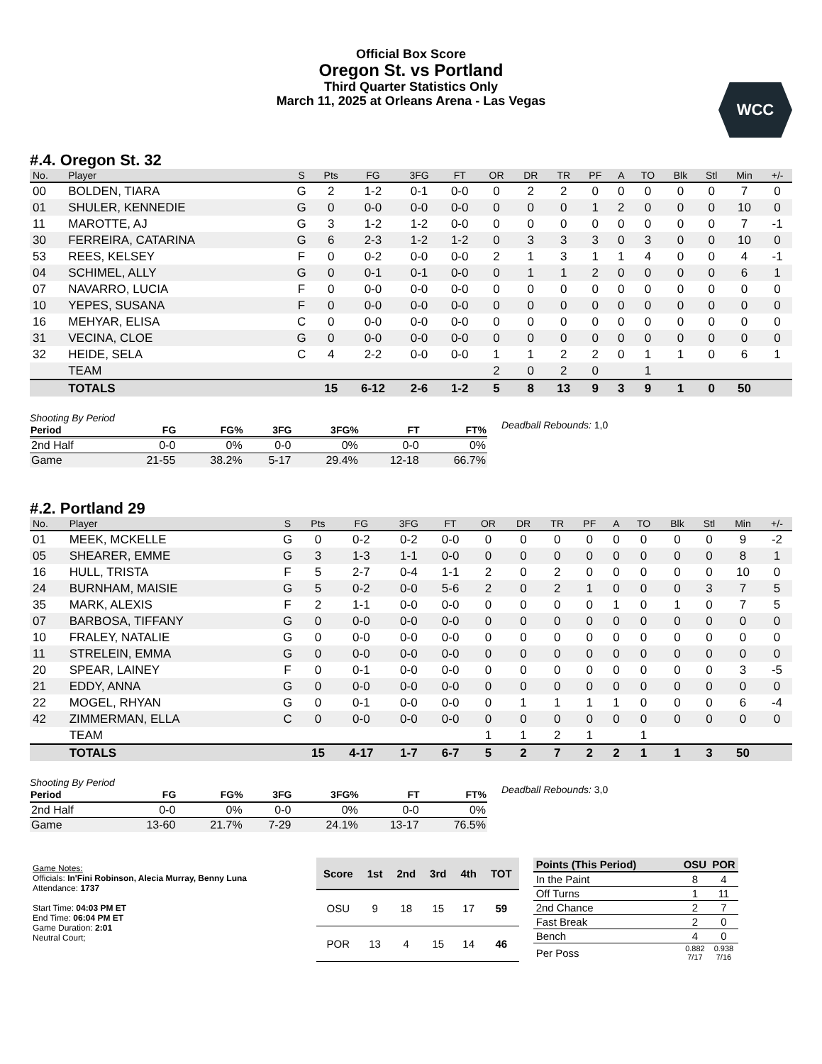Official Box Score
Oregon St. vs Portland
Third Quarter Statistics Only
March 11, 2025 at Orleans Arena - Las Vegas
WCC
#.4. Oregon St. 32
| No. | Player | S | Pts | FG | 3FG | FT | OR | DR | TR | PF | A | TO | Blk | Stl | Min | +/- |
| --- | --- | --- | --- | --- | --- | --- | --- | --- | --- | --- | --- | --- | --- | --- | --- | --- |
| 00 | BOLDEN, TIARA | G | 2 | 1-2 | 0-1 | 0-0 | 0 | 2 | 2 | 0 | 0 | 0 | 0 | 0 | 7 | 0 |
| 01 | SHULER, KENNEDIE | G | 0 | 0-0 | 0-0 | 0-0 | 0 | 0 | 0 | 1 | 2 | 0 | 0 | 0 | 10 | 0 |
| 11 | MAROTTE, AJ | G | 3 | 1-2 | 1-2 | 0-0 | 0 | 0 | 0 | 0 | 0 | 0 | 0 | 0 | 7 | -1 |
| 30 | FERREIRA, CATARINA | G | 6 | 2-3 | 1-2 | 1-2 | 0 | 3 | 3 | 3 | 0 | 3 | 0 | 0 | 10 | 0 |
| 53 | REES, KELSEY | F | 0 | 0-2 | 0-0 | 0-0 | 2 | 1 | 3 | 1 | 1 | 4 | 0 | 0 | 4 | -1 |
| 04 | SCHIMEL, ALLY | G | 0 | 0-1 | 0-1 | 0-0 | 0 | 1 | 1 | 2 | 0 | 0 | 0 | 0 | 6 | 1 |
| 07 | NAVARRO, LUCIA | F | 0 | 0-0 | 0-0 | 0-0 | 0 | 0 | 0 | 0 | 0 | 0 | 0 | 0 | 0 | 0 |
| 10 | YEPES, SUSANA | F | 0 | 0-0 | 0-0 | 0-0 | 0 | 0 | 0 | 0 | 0 | 0 | 0 | 0 | 0 | 0 |
| 16 | MEHYAR, ELISA | C | 0 | 0-0 | 0-0 | 0-0 | 0 | 0 | 0 | 0 | 0 | 0 | 0 | 0 | 0 | 0 |
| 31 | VECINA, CLOE | G | 0 | 0-0 | 0-0 | 0-0 | 0 | 0 | 0 | 0 | 0 | 0 | 0 | 0 | 0 | 0 |
| 32 | HEIDE, SELA | C | 4 | 2-2 | 0-0 | 0-0 | 1 | 1 | 2 | 2 | 0 | 1 | 1 | 0 | 6 | 1 |
| | TEAM | | | | | | 2 | 0 | 2 | 0 | | 1 | | | | |
| | TOTALS | | 15 | 6-12 | 2-6 | 1-2 | 5 | 8 | 13 | 9 | 3 | 9 | 1 | 0 | 50 | |
Shooting By Period
| Period | FG | FG% | 3FG | 3FG% | FT | FT% |
| --- | --- | --- | --- | --- | --- | --- |
| 2nd Half | 0-0 | 0% | 0-0 | 0% | 0-0 | 0% |
| Game | 21-55 | 38.2% | 5-17 | 29.4% | 12-18 | 66.7% |
Deadball Rebounds: 1,0
#.2. Portland 29
| No. | Player | S | Pts | FG | 3FG | FT | OR | DR | TR | PF | A | TO | Blk | Stl | Min | +/- |
| --- | --- | --- | --- | --- | --- | --- | --- | --- | --- | --- | --- | --- | --- | --- | --- | --- |
| 01 | MEEK, MCKELLE | G | 0 | 0-2 | 0-2 | 0-0 | 0 | 0 | 0 | 0 | 0 | 0 | 0 | 0 | 9 | -2 |
| 05 | SHEARER, EMME | G | 3 | 1-3 | 1-1 | 0-0 | 0 | 0 | 0 | 0 | 0 | 0 | 0 | 0 | 8 | 1 |
| 16 | HULL, TRISTA | F | 5 | 2-7 | 0-4 | 1-1 | 2 | 0 | 2 | 0 | 0 | 0 | 0 | 0 | 10 | 0 |
| 24 | BURNHAM, MAISIE | G | 5 | 0-2 | 0-0 | 5-6 | 2 | 0 | 2 | 1 | 0 | 0 | 0 | 3 | 7 | 5 |
| 35 | MARK, ALEXIS | F | 2 | 1-1 | 0-0 | 0-0 | 0 | 0 | 0 | 0 | 1 | 0 | 1 | 0 | 7 | 5 |
| 07 | BARBOSA, TIFFANY | G | 0 | 0-0 | 0-0 | 0-0 | 0 | 0 | 0 | 0 | 0 | 0 | 0 | 0 | 0 | 0 |
| 10 | FRALEY, NATALIE | G | 0 | 0-0 | 0-0 | 0-0 | 0 | 0 | 0 | 0 | 0 | 0 | 0 | 0 | 0 | 0 |
| 11 | STRELEIN, EMMA | G | 0 | 0-0 | 0-0 | 0-0 | 0 | 0 | 0 | 0 | 0 | 0 | 0 | 0 | 0 | 0 |
| 20 | SPEAR, LAINEY | F | 0 | 0-1 | 0-0 | 0-0 | 0 | 0 | 0 | 0 | 0 | 0 | 0 | 0 | 3 | -5 |
| 21 | EDDY, ANNA | G | 0 | 0-0 | 0-0 | 0-0 | 0 | 0 | 0 | 0 | 0 | 0 | 0 | 0 | 0 | 0 |
| 22 | MOGEL, RHYAN | G | 0 | 0-1 | 0-0 | 0-0 | 0 | 1 | 1 | 1 | 1 | 0 | 0 | 0 | 6 | -4 |
| 42 | ZIMMERMAN, ELLA | C | 0 | 0-0 | 0-0 | 0-0 | 0 | 0 | 0 | 0 | 0 | 0 | 0 | 0 | 0 | 0 |
| | TEAM | | | | | | 1 | 1 | 2 | 1 | | 1 | | | | |
| | TOTALS | | 15 | 4-17 | 1-7 | 6-7 | 5 | 2 | 7 | 2 | 2 | 1 | 1 | 3 | 50 | |
Shooting By Period
| Period | FG | FG% | 3FG | 3FG% | FT | FT% |
| --- | --- | --- | --- | --- | --- | --- |
| 2nd Half | 0-0 | 0% | 0-0 | 0% | 0-0 | 0% |
| Game | 13-60 | 21.7% | 7-29 | 24.1% | 13-17 | 76.5% |
Deadball Rebounds: 3,0
Game Notes:
Officials: In'Fini Robinson, Alecia Murray, Benny Luna
Attendance: 1737
Start Time: 04:03 PM ET
End Time: 06:04 PM ET
Game Duration: 2:01
Neutral Court;
| Score | 1st | 2nd | 3rd | 4th | TOT |
| --- | --- | --- | --- | --- | --- |
| OSU | 9 | 18 | 15 | 17 | 59 |
| POR | 13 | 4 | 15 | 14 | 46 |
| Points (This Period) | OSU | POR |
| --- | --- | --- |
| In the Paint | 8 | 4 |
| Off Turns | 1 | 11 |
| 2nd Chance | 2 | 7 |
| Fast Break | 2 | 0 |
| Bench | 4 | 0 |
| Per Poss | 0.882 7/17 | 0.938 7/16 |